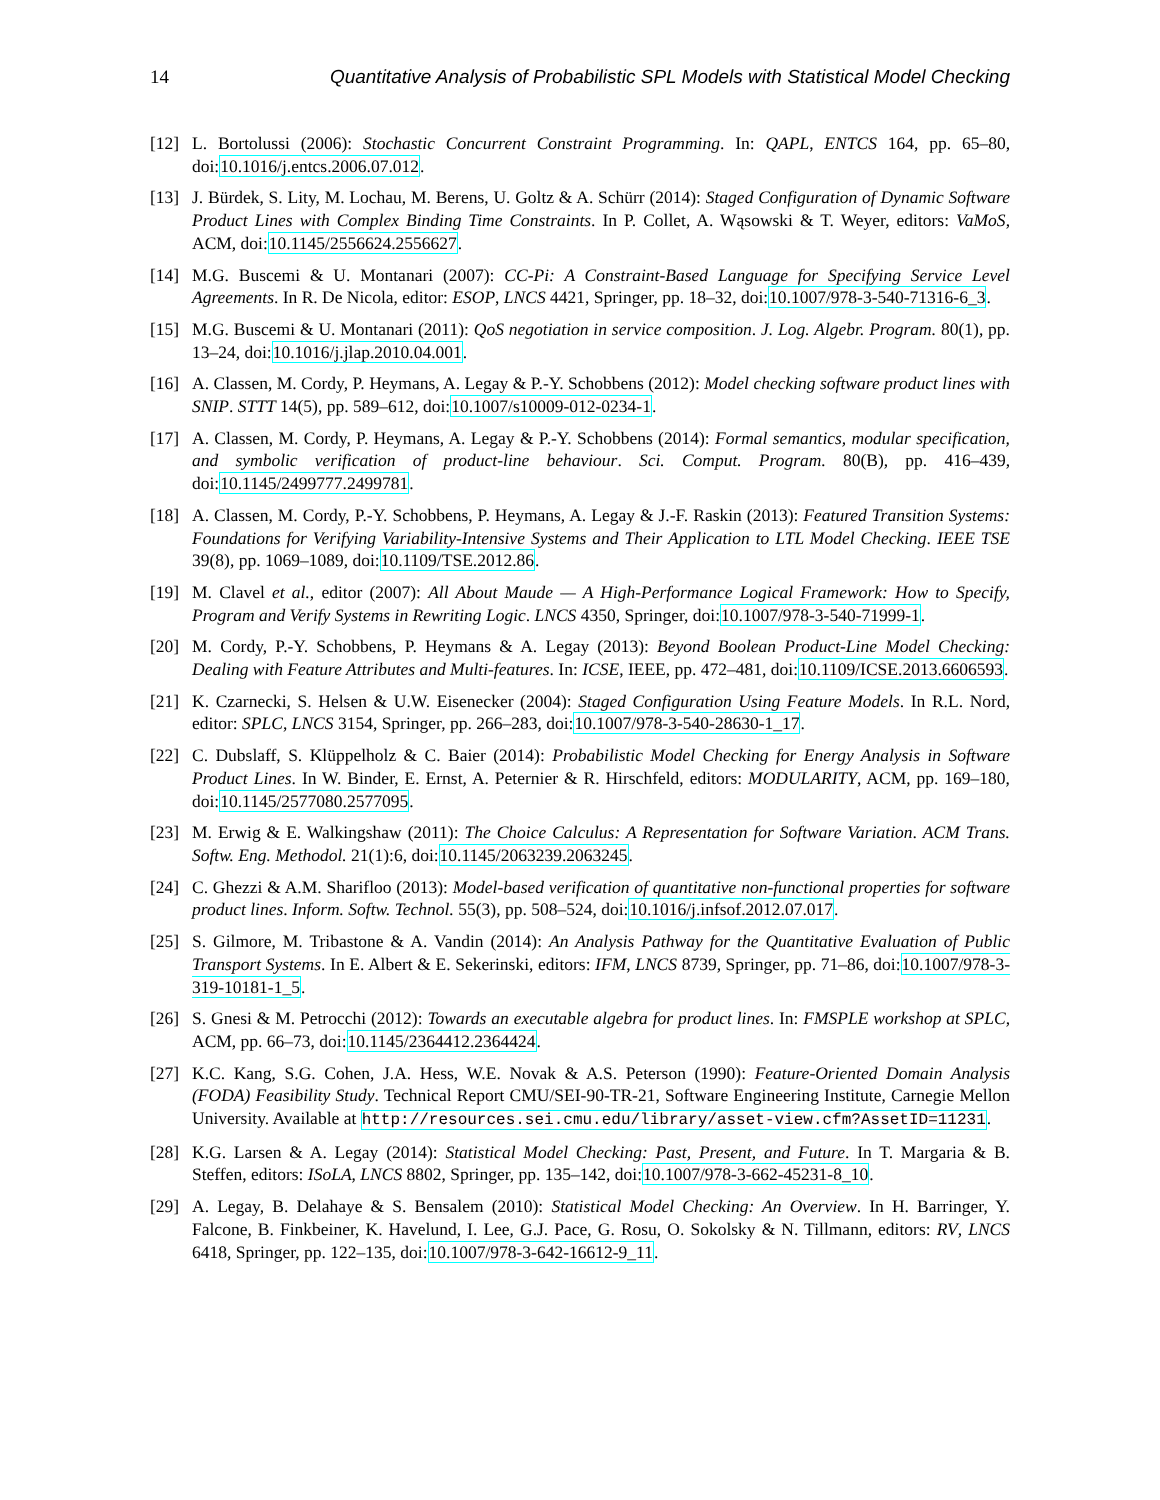14 Quantitative Analysis of Probabilistic SPL Models with Statistical Model Checking
[12] L. Bortolussi (2006): Stochastic Concurrent Constraint Programming. In: QAPL, ENTCS 164, pp. 65–80, doi:10.1016/j.entcs.2006.07.012.
[13] J. Bürdek, S. Lity, M. Lochau, M. Berens, U. Goltz & A. Schürr (2014): Staged Configuration of Dynamic Software Product Lines with Complex Binding Time Constraints. In P. Collet, A. Wąsowski & T. Weyer, editors: VaMoS, ACM, doi:10.1145/2556624.2556627.
[14] M.G. Buscemi & U. Montanari (2007): CC-Pi: A Constraint-Based Language for Specifying Service Level Agreements. In R. De Nicola, editor: ESOP, LNCS 4421, Springer, pp. 18–32, doi:10.1007/978-3-540-71316-6_3.
[15] M.G. Buscemi & U. Montanari (2011): QoS negotiation in service composition. J. Log. Algebr. Program. 80(1), pp. 13–24, doi:10.1016/j.jlap.2010.04.001.
[16] A. Classen, M. Cordy, P. Heymans, A. Legay & P.-Y. Schobbens (2012): Model checking software product lines with SNIP. STTT 14(5), pp. 589–612, doi:10.1007/s10009-012-0234-1.
[17] A. Classen, M. Cordy, P. Heymans, A. Legay & P.-Y. Schobbens (2014): Formal semantics, modular specification, and symbolic verification of product-line behaviour. Sci. Comput. Program. 80(B), pp. 416–439, doi:10.1145/2499777.2499781.
[18] A. Classen, M. Cordy, P.-Y. Schobbens, P. Heymans, A. Legay & J.-F. Raskin (2013): Featured Transition Systems: Foundations for Verifying Variability-Intensive Systems and Their Application to LTL Model Checking. IEEE TSE 39(8), pp. 1069–1089, doi:10.1109/TSE.2012.86.
[19] M. Clavel et al., editor (2007): All About Maude — A High-Performance Logical Framework: How to Specify, Program and Verify Systems in Rewriting Logic. LNCS 4350, Springer, doi:10.1007/978-3-540-71999-1.
[20] M. Cordy, P.-Y. Schobbens, P. Heymans & A. Legay (2013): Beyond Boolean Product-Line Model Checking: Dealing with Feature Attributes and Multi-features. In: ICSE, IEEE, pp. 472–481, doi:10.1109/ICSE.2013.6606593.
[21] K. Czarnecki, S. Helsen & U.W. Eisenecker (2004): Staged Configuration Using Feature Models. In R.L. Nord, editor: SPLC, LNCS 3154, Springer, pp. 266–283, doi:10.1007/978-3-540-28630-1_17.
[22] C. Dubslaff, S. Klüppelholz & C. Baier (2014): Probabilistic Model Checking for Energy Analysis in Software Product Lines. In W. Binder, E. Ernst, A. Peternier & R. Hirschfeld, editors: MODULARITY, ACM, pp. 169–180, doi:10.1145/2577080.2577095.
[23] M. Erwig & E. Walkingshaw (2011): The Choice Calculus: A Representation for Software Variation. ACM Trans. Softw. Eng. Methodol. 21(1):6, doi:10.1145/2063239.2063245.
[24] C. Ghezzi & A.M. Sharifloo (2013): Model-based verification of quantitative non-functional properties for software product lines. Inform. Softw. Technol. 55(3), pp. 508–524, doi:10.1016/j.infsof.2012.07.017.
[25] S. Gilmore, M. Tribastone & A. Vandin (2014): An Analysis Pathway for the Quantitative Evaluation of Public Transport Systems. In E. Albert & E. Sekerinski, editors: IFM, LNCS 8739, Springer, pp. 71–86, doi:10.1007/978-3-319-10181-1_5.
[26] S. Gnesi & M. Petrocchi (2012): Towards an executable algebra for product lines. In: FMSPLE workshop at SPLC, ACM, pp. 66–73, doi:10.1145/2364412.2364424.
[27] K.C. Kang, S.G. Cohen, J.A. Hess, W.E. Novak & A.S. Peterson (1990): Feature-Oriented Domain Analysis (FODA) Feasibility Study. Technical Report CMU/SEI-90-TR-21, Software Engineering Institute, Carnegie Mellon University. Available at http://resources.sei.cmu.edu/library/asset-view.cfm?AssetID=11231.
[28] K.G. Larsen & A. Legay (2014): Statistical Model Checking: Past, Present, and Future. In T. Margaria & B. Steffen, editors: ISoLA, LNCS 8802, Springer, pp. 135–142, doi:10.1007/978-3-662-45231-8_10.
[29] A. Legay, B. Delahaye & S. Bensalem (2010): Statistical Model Checking: An Overview. In H. Barringer, Y. Falcone, B. Finkbeiner, K. Havelund, I. Lee, G.J. Pace, G. Rosu, O. Sokolsky & N. Tillmann, editors: RV, LNCS 6418, Springer, pp. 122–135, doi:10.1007/978-3-642-16612-9_11.